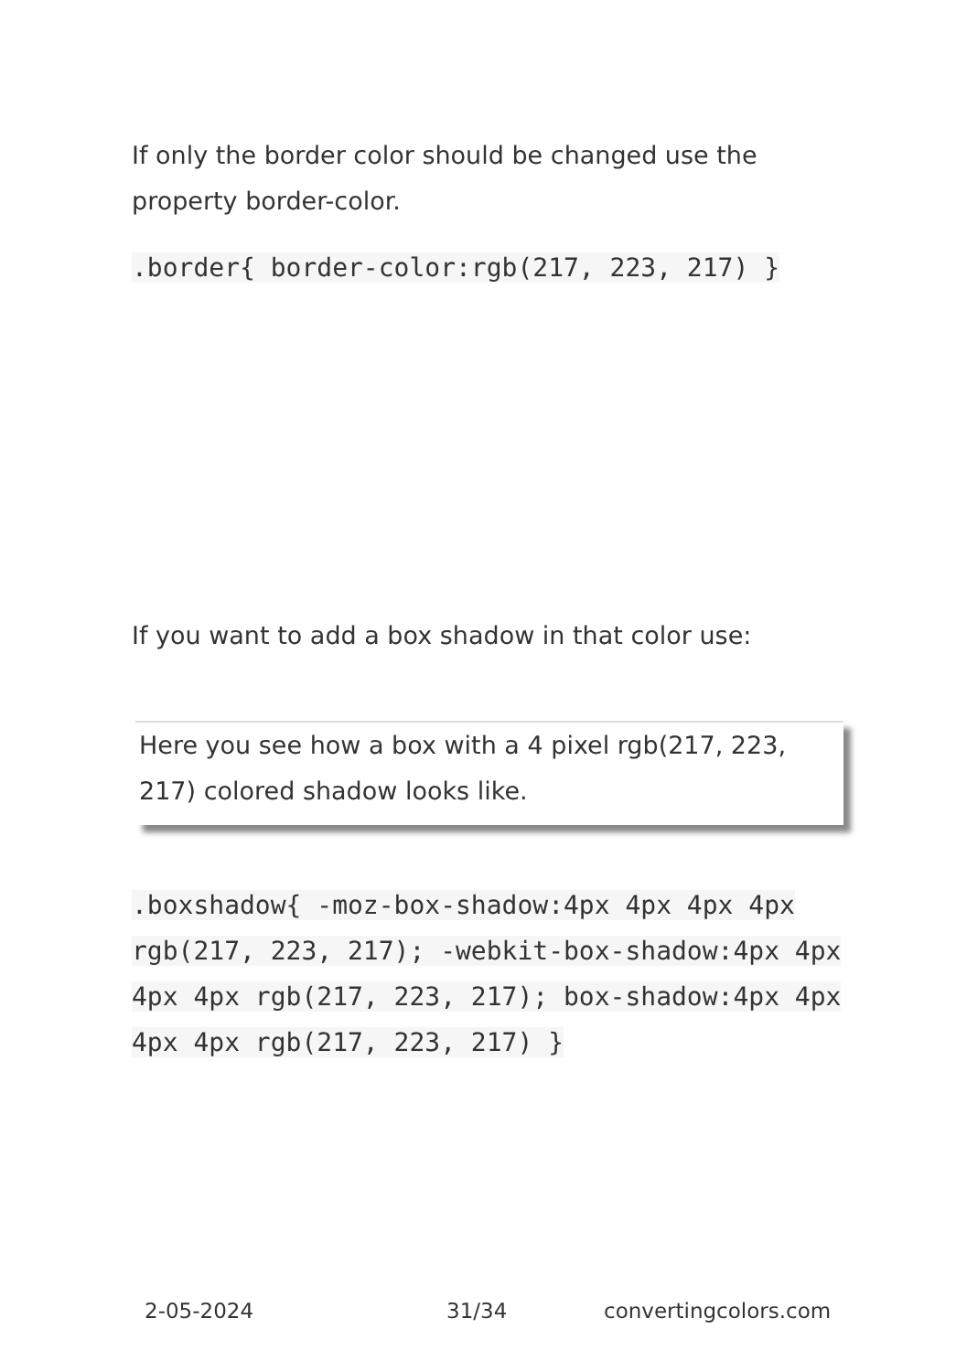If only the border color should be changed use the property border-color.
.border{ border-color:rgb(217, 223, 217) }
If you want to add a box shadow in that color use:
Here you see how a box with a 4 pixel rgb(217, 223, 217) colored shadow looks like.
.boxshadow{ -moz-box-shadow:4px 4px 4px 4px rgb(217, 223, 217); -webkit-box-shadow:4px 4px 4px 4px rgb(217, 223, 217); box-shadow:4px 4px 4px 4px rgb(217, 223, 217) }
2-05-2024 31/34 convertingcolors.com